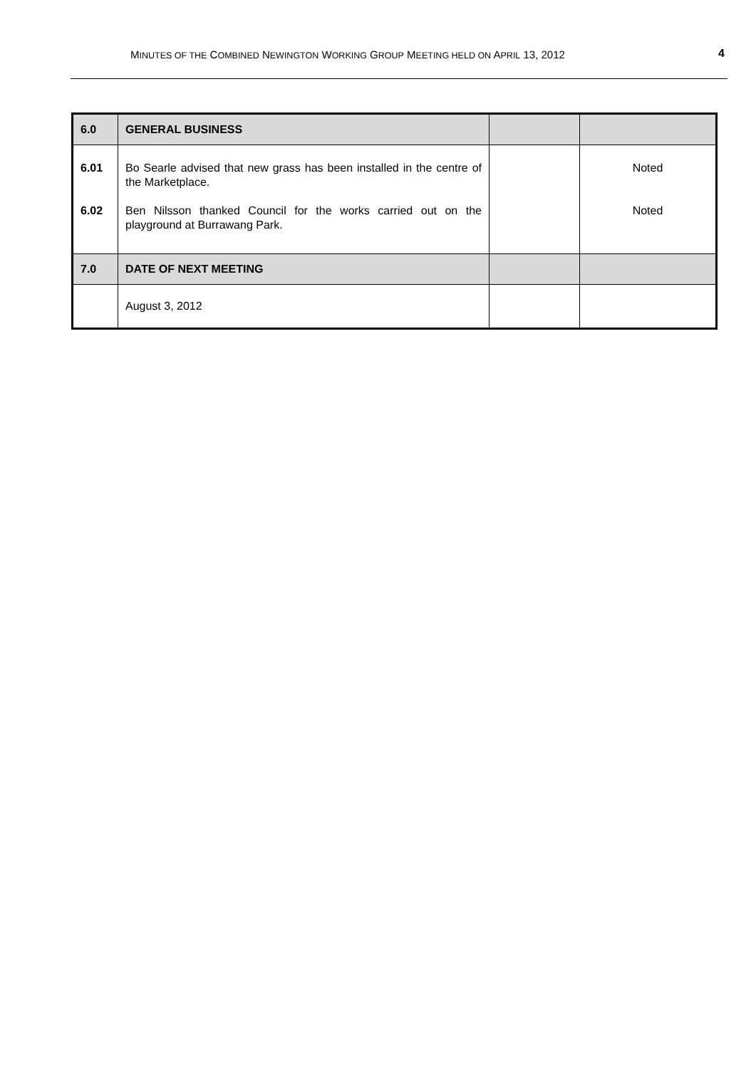MINUTES OF THE COMBINED NEWINGTON WORKING GROUP MEETING HELD ON APRIL 13, 2012 4
| 6.0 | GENERAL BUSINESS | | |
| 6.01 6.02 | Bo Searle advised that new grass has been installed in the centre of the Marketplace. Ben Nilsson thanked Council for the works carried out on the playground at Burrawang Park. | | Noted Noted |
| 7.0 | DATE OF NEXT MEETING | | |
| | August 3, 2012 | | |